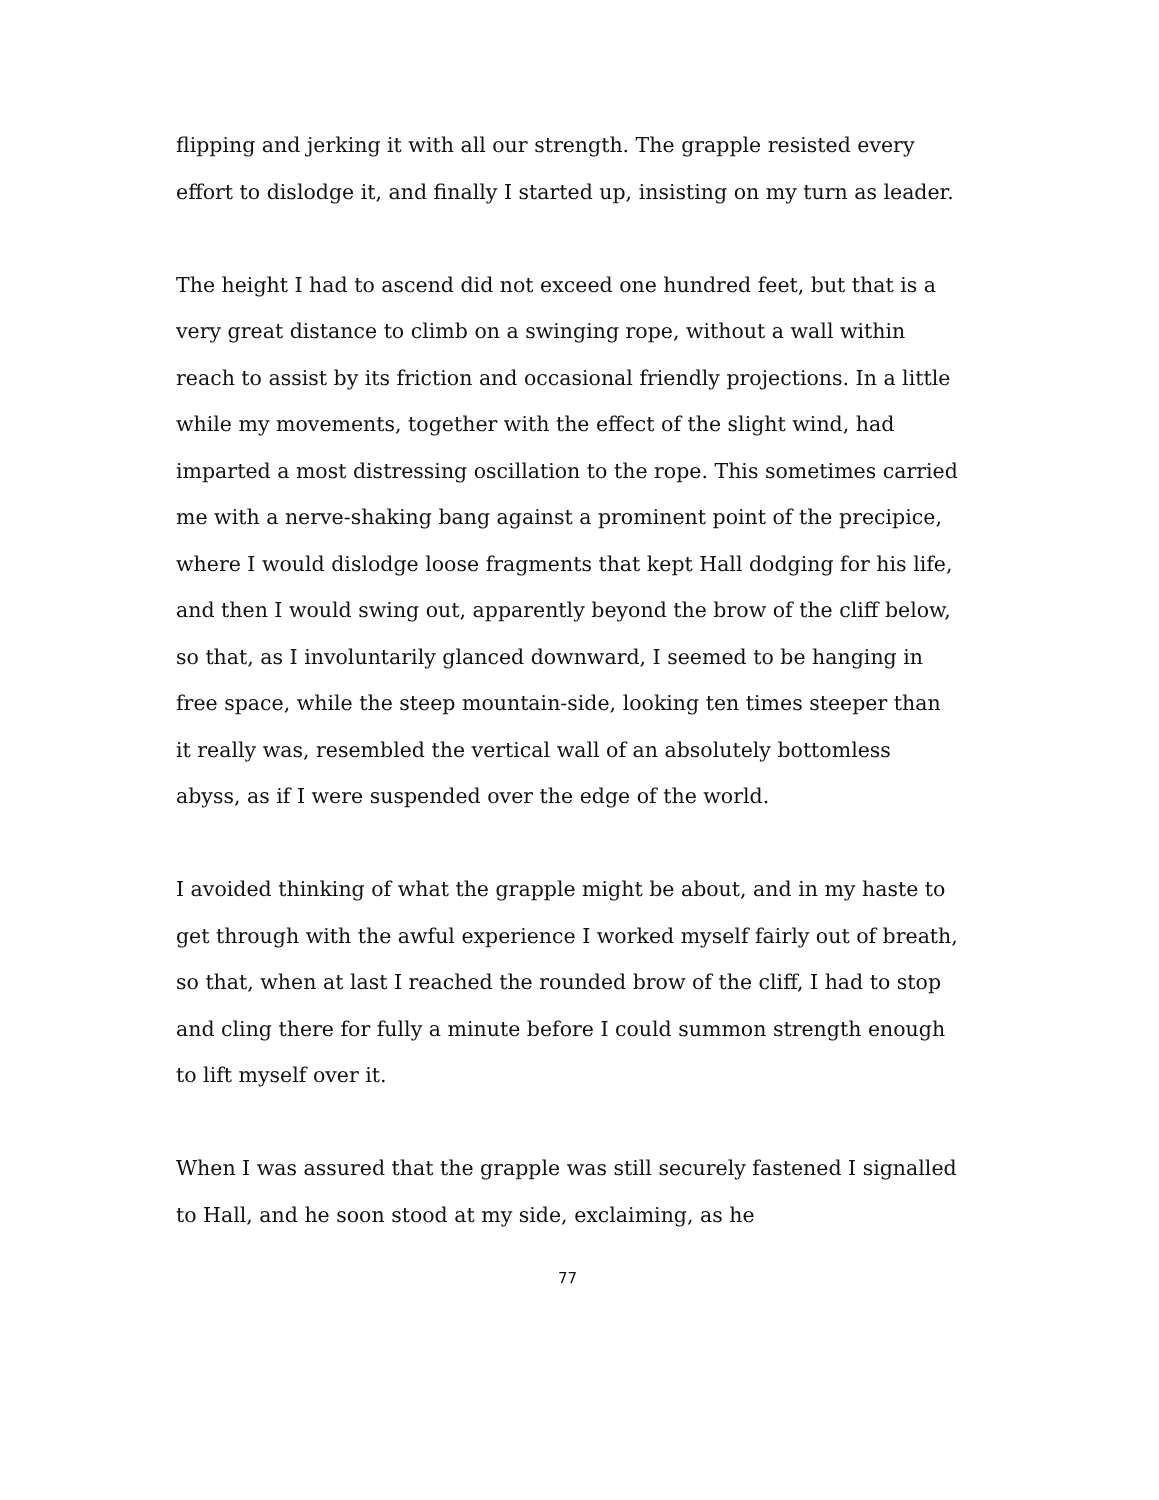flipping and jerking it with all our strength. The grapple resisted every effort to dislodge it, and finally I started up, insisting on my turn as leader.
The height I had to ascend did not exceed one hundred feet, but that is a very great distance to climb on a swinging rope, without a wall within reach to assist by its friction and occasional friendly projections. In a little while my movements, together with the effect of the slight wind, had imparted a most distressing oscillation to the rope. This sometimes carried me with a nerve-shaking bang against a prominent point of the precipice, where I would dislodge loose fragments that kept Hall dodging for his life, and then I would swing out, apparently beyond the brow of the cliff below, so that, as I involuntarily glanced downward, I seemed to be hanging in free space, while the steep mountain-side, looking ten times steeper than it really was, resembled the vertical wall of an absolutely bottomless abyss, as if I were suspended over the edge of the world.
I avoided thinking of what the grapple might be about, and in my haste to get through with the awful experience I worked myself fairly out of breath, so that, when at last I reached the rounded brow of the cliff, I had to stop and cling there for fully a minute before I could summon strength enough to lift myself over it.
When I was assured that the grapple was still securely fastened I signalled to Hall, and he soon stood at my side, exclaiming, as he
77